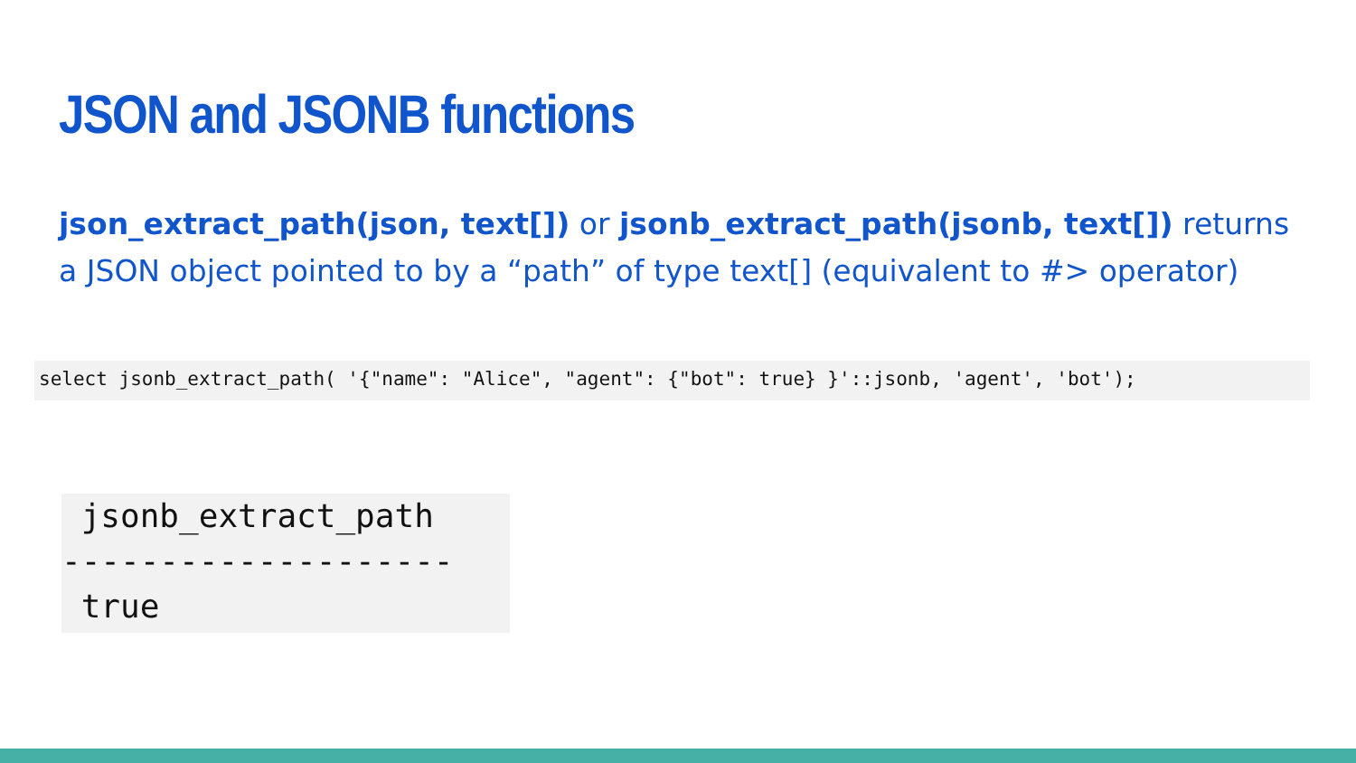JSON and JSONB functions
json_extract_path(json, text[]) or jsonb_extract_path(jsonb, text[]) returns a JSON object pointed to by a “path” of type text[] (equivalent to #> operator)
select jsonb_extract_path( '{"name": "Alice", "agent": {"bot": true} }'::jsonb, 'agent', 'bot');
jsonb_extract_path -------------------- true